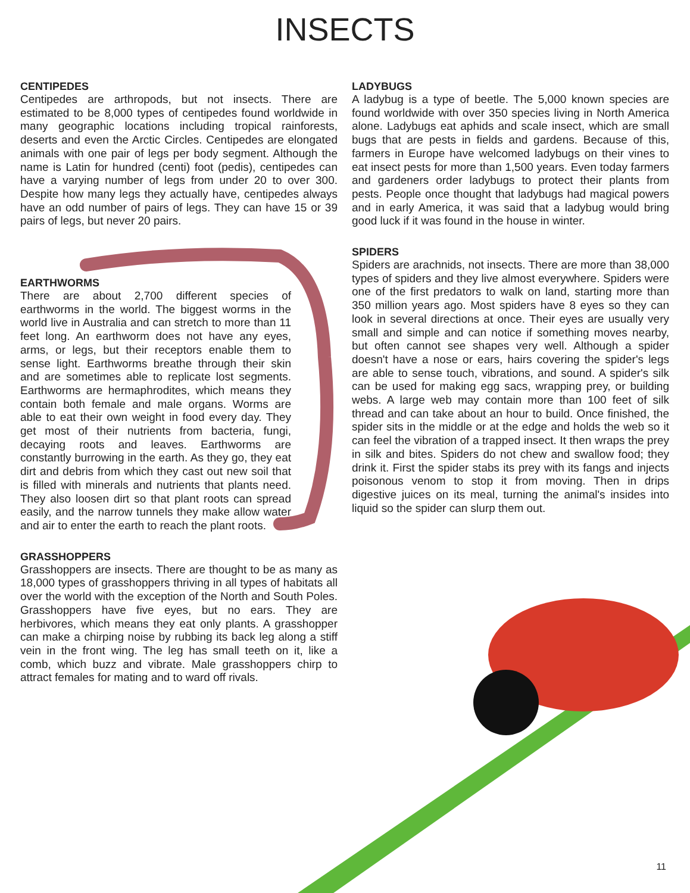INSECTS
CENTIPEDES
Centipedes are arthropods, but not insects. There are estimated to be 8,000 types of centipedes found worldwide in many geographic locations including tropical rainforests, deserts and even the Arctic Circles. Centipedes are elongated animals with one pair of legs per body segment. Although the name is Latin for hundred (centi) foot (pedis), centipedes can have a varying number of legs from under 20 to over 300. Despite how many legs they actually have, centipedes always have an odd number of pairs of legs. They can have 15 or 39 pairs of legs, but never 20 pairs.
EARTHWORMS
There are about 2,700 different species of earthworms in the world. The biggest worms in the world live in Australia and can stretch to more than 11 feet long. An earthworm does not have any eyes, arms, or legs, but their receptors enable them to sense light. Earthworms breathe through their skin and are sometimes able to replicate lost segments. Earthworms are hermaphrodites, which means they contain both female and male organs. Worms are able to eat their own weight in food every day. They get most of their nutrients from bacteria, fungi, decaying roots and leaves. Earthworms are constantly burrowing in the earth. As they go, they eat dirt and debris from which they cast out new soil that is filled with minerals and nutrients that plants need. They also loosen dirt so that plant roots can spread easily, and the narrow tunnels they make allow water and air to enter the earth to reach the plant roots.
GRASSHOPPERS
Grasshoppers are insects. There are thought to be as many as 18,000 types of grasshoppers thriving in all types of habitats all over the world with the exception of the North and South Poles. Grasshoppers have five eyes, but no ears. They are herbivores, which means they eat only plants. A grasshopper can make a chirping noise by rubbing its back leg along a stiff vein in the front wing. The leg has small teeth on it, like a comb, which buzz and vibrate. Male grasshoppers chirp to attract females for mating and to ward off rivals.
LADYBUGS
A ladybug is a type of beetle. The 5,000 known species are found worldwide with over 350 species living in North America alone. Ladybugs eat aphids and scale insect, which are small bugs that are pests in fields and gardens. Because of this, farmers in Europe have welcomed ladybugs on their vines to eat insect pests for more than 1,500 years. Even today farmers and gardeners order ladybugs to protect their plants from pests. People once thought that ladybugs had magical powers and in early America, it was said that a ladybug would bring good luck if it was found in the house in winter.
SPIDERS
Spiders are arachnids, not insects. There are more than 38,000 types of spiders and they live almost everywhere. Spiders were one of the first predators to walk on land, starting more than 350 million years ago. Most spiders have 8 eyes so they can look in several directions at once. Their eyes are usually very small and simple and can notice if something moves nearby, but often cannot see shapes very well. Although a spider doesn't have a nose or ears, hairs covering the spider's legs are able to sense touch, vibrations, and sound. A spider's silk can be used for making egg sacs, wrapping prey, or building webs. A large web may contain more than 100 feet of silk thread and can take about an hour to build. Once finished, the spider sits in the middle or at the edge and holds the web so it can feel the vibration of a trapped insect. It then wraps the prey in silk and bites. Spiders do not chew and swallow food; they drink it. First the spider stabs its prey with its fangs and injects poisonous venom to stop it from moving. Then in drips digestive juices on its meal, turning the animal's insides into liquid so the spider can slurp them out.
11